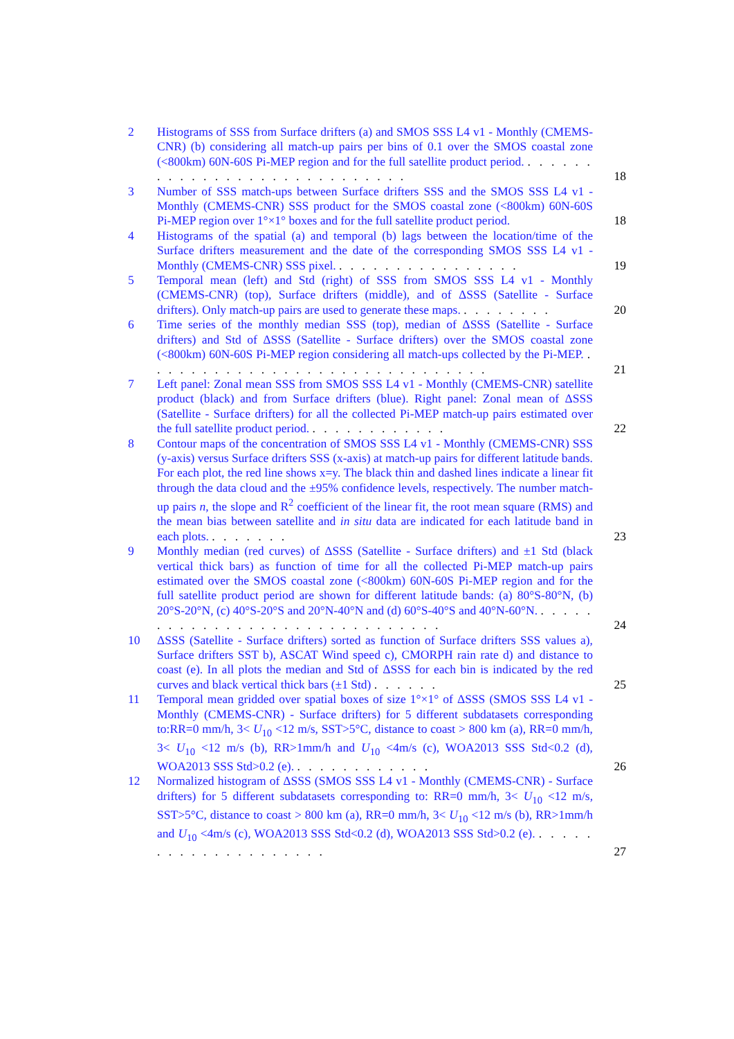2 Histograms of SSS from Surface drifters (a) and SMOS SSS L4 v1 - Monthly (CMEMS-CNR) (b) considering all match-up pairs per bins of 0.1 over the SMOS coastal zone (<800km) 60N-60S Pi-MEP region and for the full satellite product period. . . . . . . . . . . . . . . . . . . . . . . . . . . . .
18
3 Number of SSS match-ups between Surface drifters SSS and the SMOS SSS L4 v1 - Monthly (CMEMS-CNR) SSS product for the SMOS coastal zone (<800km) 60N-60S Pi-MEP region over 1°×1° boxes and for the full satellite product period.
18
4 Histograms of the spatial (a) and temporal (b) lags between the location/time of the Surface drifters measurement and the date of the corresponding SMOS SSS L4 v1 - Monthly (CMEMS-CNR) SSS pixel. . . . . . . . . . . . . . . . .
19
5 Temporal mean (left) and Std (right) of SSS from SMOS SSS L4 v1 - Monthly (CMEMS-CNR) (top), Surface drifters (middle), and of ΔSSS (Satellite - Surface drifters). Only match-up pairs are used to generate these maps. . . . . . . . .
20
6 Time series of the monthly median SSS (top), median of ΔSSS (Satellite - Surface drifters) and Std of ΔSSS (Satellite - Surface drifters) over the SMOS coastal zone (<800km) 60N-60S Pi-MEP region considering all match-ups collected by the Pi-MEP. . . . . . . . . . . . . . . . . . . . . . . . . . . . . . .
21
7 Left panel: Zonal mean SSS from SMOS SSS L4 v1 - Monthly (CMEMS-CNR) satellite product (black) and from Surface drifters (blue). Right panel: Zonal mean of ΔSSS (Satellite - Surface drifters) for all the collected Pi-MEP match-up pairs estimated over the full satellite product period. . . . . . . . . . . . .
22
8 Contour maps of the concentration of SMOS SSS L4 v1 - Monthly (CMEMS-CNR) SSS (y-axis) versus Surface drifters SSS (x-axis) at match-up pairs for different latitude bands. For each plot, the red line shows x=y. The black thin and dashed lines indicate a linear fit through the data cloud and the ±95% confidence levels, respectively. The number match-up pairs n, the slope and R<sup>2</sup> coefficient of the linear fit, the root mean square (RMS) and the mean bias between satellite and in situ data are indicated for each latitude band in each plots. . . . . . . .
23
9 Monthly median (red curves) of ΔSSS (Satellite - Surface drifters) and ±1 Std (black vertical thick bars) as function of time for all the collected Pi-MEP match-up pairs estimated over the SMOS coastal zone (<800km) 60N-60S Pi-MEP region and for the full satellite product period are shown for different latitude bands: (a) 80°S-80°N, (b) 20°S-20°N, (c) 40°S-20°S and 20°N-40°N and (d) 60°S-40°S and 40°N-60°N. . . . . . . . . . . . . . . . . . . . . . . . . . . . . . .
24
10 ΔSSS (Satellite - Surface drifters) sorted as function of Surface drifters SSS values a), Surface drifters SST b), ASCAT Wind speed c), CMORPH rain rate d) and distance to coast (e). In all plots the median and Std of ΔSSS for each bin is indicated by the red curves and black vertical thick bars (±1 Std) . . . . . .
25
11 Temporal mean gridded over spatial boxes of size 1°×1° of ΔSSS (SMOS SSS L4 v1 - Monthly (CMEMS-CNR) - Surface drifters) for 5 different subdatasets corresponding to:RR=0 mm/h, 3< U<sub>10</sub> <12 m/s, SST>5°C, distance to coast > 800 km (a), RR=0 mm/h, 3< U<sub>10</sub> <12 m/s (b), RR>1mm/h and U<sub>10</sub> <4m/s (c), WOA2013 SSS Std<0.2 (d), WOA2013 SSS Std>0.2 (e). . . . . . . . . . . . .
26
12 Normalized histogram of ΔSSS (SMOS SSS L4 v1 - Monthly (CMEMS-CNR) - Surface drifters) for 5 different subdatasets corresponding to: RR=0 mm/h, 3< U<sub>10</sub> <12 m/s, SST>5°C, distance to coast > 800 km (a), RR=0 mm/h, 3< U<sub>10</sub> <12 m/s (b), RR>1mm/h and U<sub>10</sub> <4m/s (c), WOA2013 SSS Std<0.2 (d), WOA2013 SSS Std>0.2 (e). . . . . . . . . . . . . . . . . . . . .
27